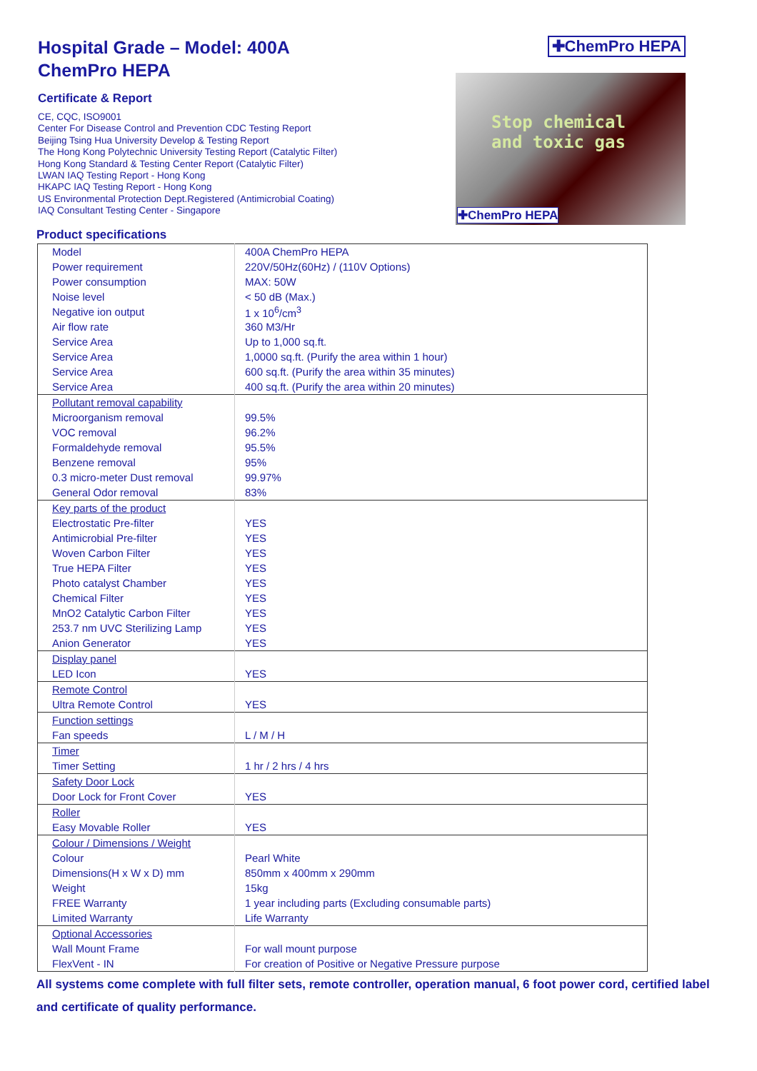Hospital Grade – Model: 400A
ChemPro HEPA
Certificate & Report
CE, CQC, ISO9001
Center For Disease Control and Prevention CDC Testing Report
Beijing Tsing Hua University Develop & Testing Report
The Hong Kong Polytechnic University Testing Report (Catalytic Filter)
Hong Kong Standard & Testing Center Report (Catalytic Filter)
LWAN IAQ Testing Report - Hong Kong
HKAPC IAQ Testing Report - Hong Kong
US Environmental Protection Dept.Registered (Antimicrobial Coating)
IAQ Consultant Testing Center - Singapore
✚ChemPro HEPA
Stop chemical
and toxic gas
✚ChemPro HEPA
Product specifications
| Model | 400A ChemPro HEPA |
| Power requirement | 220V/50Hz(60Hz) / (110V Options) |
| Power consumption | MAX: 50W |
| Noise level | < 50 dB (Max.) |
| Negative ion output | 1 x 10<sup>6</sup>/cm<sup>3</sup> |
| Air flow rate | 360 M3/Hr |
| Service Area | Up to 1,000 sq.ft. |
| Service Area | 1,0000 sq.ft. (Purify the area within 1 hour) |
| Service Area | 600 sq.ft. (Purify the area within 35 minutes) |
| Service Area | 400 sq.ft. (Purify the area within 20 minutes) |
| Pollutant removal capability | |
| Microorganism removal | 99.5% |
| VOC removal | 96.2% |
| Formaldehyde removal | 95.5% |
| Benzene removal | 95% |
| 0.3 micro-meter Dust removal | 99.97% |
| General Odor removal | 83% |
| Key parts of the product | |
| Electrostatic Pre-filter | YES |
| Antimicrobial Pre-filter | YES |
| Woven Carbon Filter | YES |
| True HEPA Filter | YES |
| Photo catalyst Chamber | YES |
| Chemical Filter | YES |
| MnO2 Catalytic Carbon Filter | YES |
| 253.7 nm UVC Sterilizing Lamp | YES |
| Anion Generator | YES |
| Display panel | |
| LED Icon | YES |
| Remote Control | |
| Ultra Remote Control | YES |
| Function settings | |
| Fan speeds | L / M / H |
| Timer | |
| Timer Setting | 1 hr / 2 hrs / 4 hrs |
| Safety Door Lock | |
| Door Lock for Front Cover | YES |
| Roller | |
| Easy Movable Roller | YES |
| Colour / Dimensions / Weight | |
| Colour | Pearl White |
| Dimensions(H x W x D) mm | 850mm x 400mm x 290mm |
| Weight | 15kg |
| FREE Warranty | 1 year including parts (Excluding consumable parts) |
| Limited Warranty | Life Warranty |
| Optional Accessories | |
| Wall Mount Frame | For wall mount purpose |
| FlexVent - IN | For creation of Positive or Negative Pressure purpose |
All systems come complete with full filter sets, remote controller, operation manual, 6 foot power cord, certified label and certificate of quality performance.